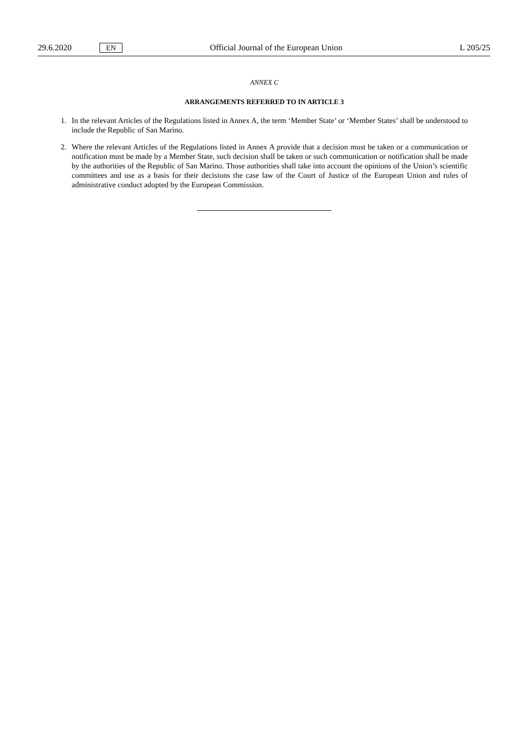29.6.2020 EN Official Journal of the European Union L 205/25
ANNEX C
ARRANGEMENTS REFERRED TO IN ARTICLE 3
1. In the relevant Articles of the Regulations listed in Annex A, the term ‘Member State’ or ‘Member States’ shall be understood to include the Republic of San Marino.
2. Where the relevant Articles of the Regulations listed in Annex A provide that a decision must be taken or a communication or notification must be made by a Member State, such decision shall be taken or such communication or notification shall be made by the authorities of the Republic of San Marino. Those authorities shall take into account the opinions of the Union’s scientific committees and use as a basis for their decisions the case law of the Court of Justice of the European Union and rules of administrative conduct adopted by the European Commission.